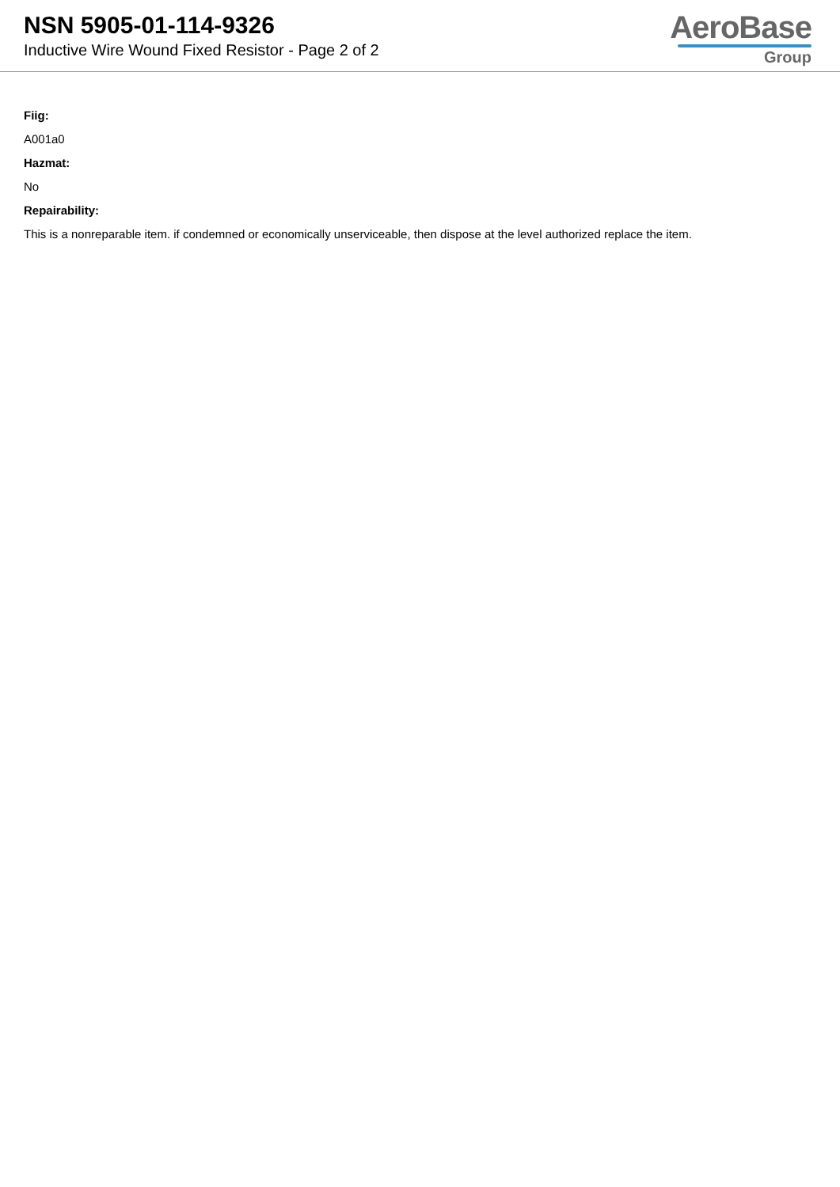NSN 5905-01-114-9326
Inductive Wire Wound Fixed Resistor - Page 2 of 2
AeroBase
Group
Fiig:
A001a0
Hazmat:
No
Repairability:
This is a nonreparable item. if condemned or economically unserviceable, then dispose at the level authorized replace the item.